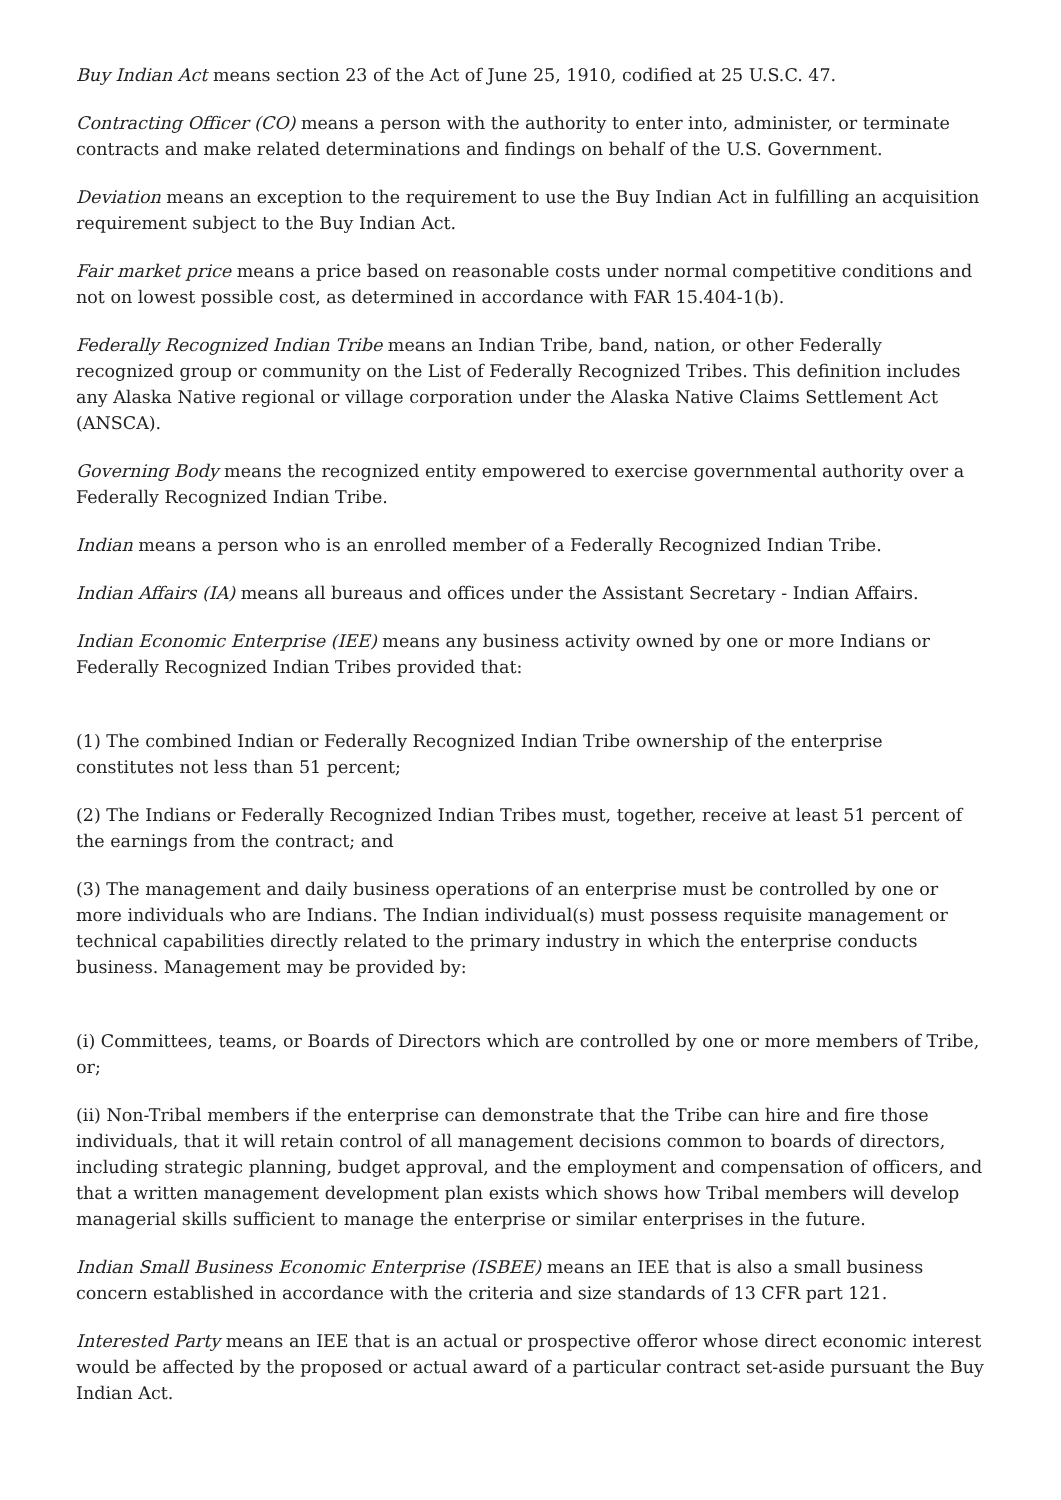Buy Indian Act means section 23 of the Act of June 25, 1910, codified at 25 U.S.C. 47.
Contracting Officer (CO) means a person with the authority to enter into, administer, or terminate contracts and make related determinations and findings on behalf of the U.S. Government.
Deviation means an exception to the requirement to use the Buy Indian Act in fulfilling an acquisition requirement subject to the Buy Indian Act.
Fair market price means a price based on reasonable costs under normal competitive conditions and not on lowest possible cost, as determined in accordance with FAR 15.404-1(b).
Federally Recognized Indian Tribe means an Indian Tribe, band, nation, or other Federally recognized group or community on the List of Federally Recognized Tribes. This definition includes any Alaska Native regional or village corporation under the Alaska Native Claims Settlement Act (ANSCA).
Governing Body means the recognized entity empowered to exercise governmental authority over a Federally Recognized Indian Tribe.
Indian means a person who is an enrolled member of a Federally Recognized Indian Tribe.
Indian Affairs (IA) means all bureaus and offices under the Assistant Secretary - Indian Affairs.
Indian Economic Enterprise (IEE) means any business activity owned by one or more Indians or Federally Recognized Indian Tribes provided that:
(1) The combined Indian or Federally Recognized Indian Tribe ownership of the enterprise constitutes not less than 51 percent;
(2) The Indians or Federally Recognized Indian Tribes must, together, receive at least 51 percent of the earnings from the contract; and
(3) The management and daily business operations of an enterprise must be controlled by one or more individuals who are Indians. The Indian individual(s) must possess requisite management or technical capabilities directly related to the primary industry in which the enterprise conducts business. Management may be provided by:
(i) Committees, teams, or Boards of Directors which are controlled by one or more members of Tribe, or;
(ii) Non-Tribal members if the enterprise can demonstrate that the Tribe can hire and fire those individuals, that it will retain control of all management decisions common to boards of directors, including strategic planning, budget approval, and the employment and compensation of officers, and that a written management development plan exists which shows how Tribal members will develop managerial skills sufficient to manage the enterprise or similar enterprises in the future.
Indian Small Business Economic Enterprise (ISBEE) means an IEE that is also a small business concern established in accordance with the criteria and size standards of 13 CFR part 121.
Interested Party means an IEE that is an actual or prospective offeror whose direct economic interest would be affected by the proposed or actual award of a particular contract set-aside pursuant the Buy Indian Act.